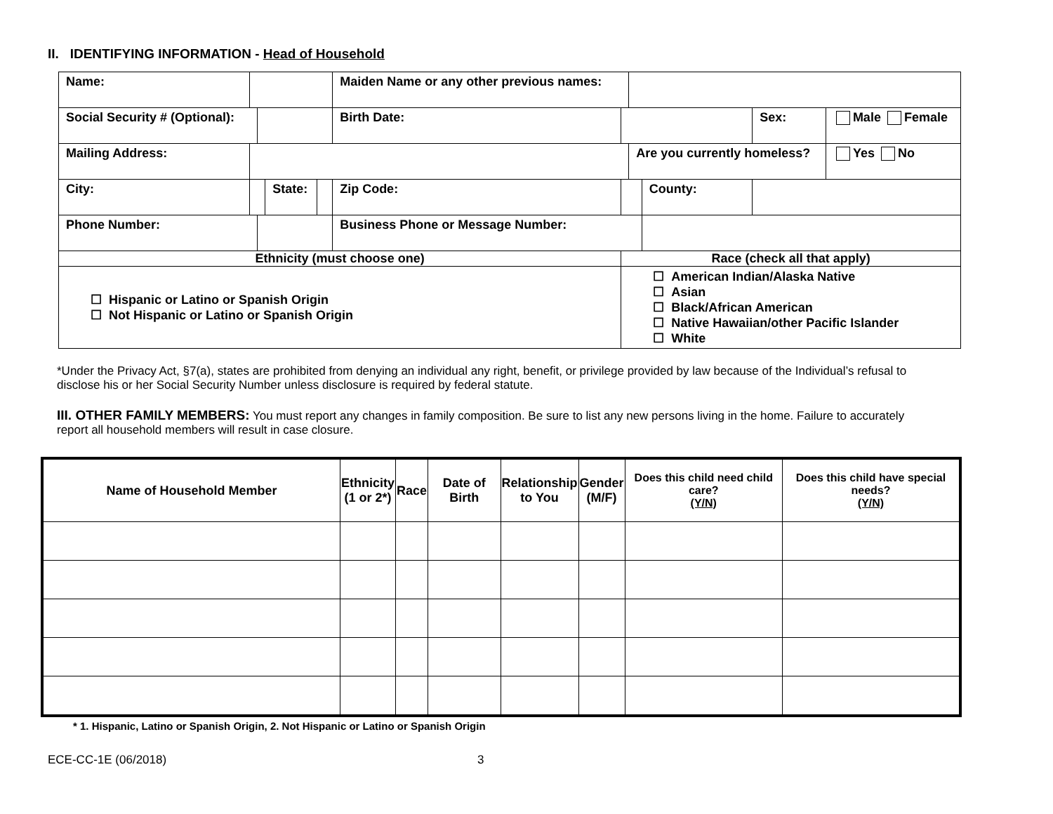II. IDENTIFYING INFORMATION - Head of Household
| Name: | | | | | Maiden Name or any other previous names: | | | | | |
| Social Security # (Optional): | | | | | Birth Date: | | | | Sex: | Male Female |
| Mailing Address: | | | | | | | Are you currently homeless? | | | Yes No |
| City: | | | State: | | Zip Code: | | | County: | | |
| Phone Number: | | | | | Business Phone or Message Number: | | | | | |
| Ethnicity (must choose one) | | | | | | Race (check all that apply) | | | | |
| ☐ Hispanic or Latino or Spanish Origin ☐ Not Hispanic or Latino or Spanish Origin | | | | | | ☐ American Indian/Alaska Native ☐ Asian ☐ Black/African American ☐ Native Hawaiian/other Pacific Islander ☐ White | | | | |
*Under the Privacy Act, §7(a), states are prohibited from denying an individual any right, benefit, or privilege provided by law because of the Individual’s refusal to disclose his or her Social Security Number unless disclosure is required by federal statute.
III. OTHER FAMILY MEMBERS: You must report any changes in family composition. Be sure to list any new persons living in the home. Failure to accurately report all household members will result in case closure.
| Name of Household Member | Ethnicity (1 or 2*) | Race | Date of Birth | Relationship to You | Gender (M/F) | Does this child need child care? (Y/N) | Does this child have special needs? (Y/N) |
| --- | --- | --- | --- | --- | --- | --- | --- |
* 1. Hispanic, Latino or Spanish Origin, 2. Not Hispanic or Latino or Spanish Origin
ECE-CC-1E (06/2018) 3